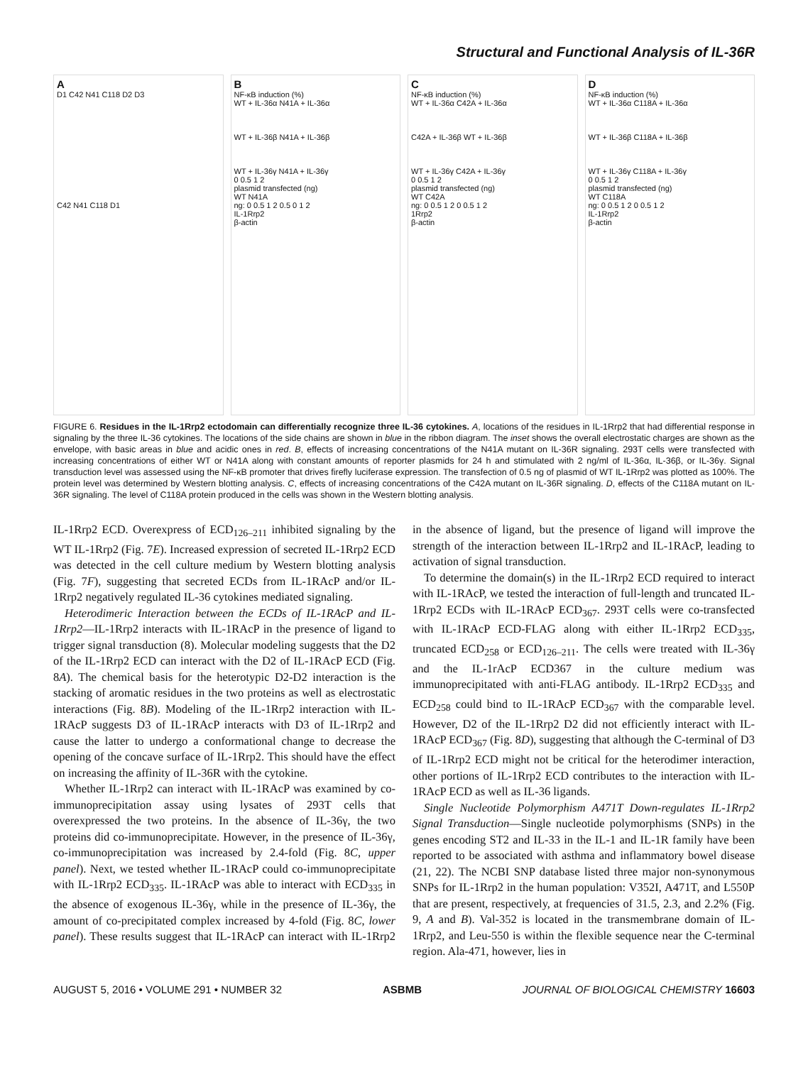Structural and Functional Analysis of IL-36R
A
D1 C42 N41 C118 D2 D3
C42 N41 C118 D1
B
NF-κB induction (%)
WT + IL-36α N41A + IL-36α
WT + IL-36β N41A + IL-36β
WT + IL-36γ N41A + IL-36γ
0 0.5 1 2
plasmid transfected (ng)
WT N41A
ng: 0 0.5 1 2 0.5 0 1 2
IL-1Rrp2
β-actin
C
NF-κB induction (%)
WT + IL-36α C42A + IL-36α
C42A + IL-36β WT + IL-36β
WT + IL-36γ C42A + IL-36γ
0 0.5 1 2
plasmid transfected (ng)
WT C42A
ng: 0 0.5 1 2 0 0.5 1 2
1Rrp2
β-actin
D
NF-κB induction (%)
WT + IL-36α C118A + IL-36α
WT + IL-36β C118A + IL-36β
WT + IL-36γ C118A + IL-36γ
0 0.5 1 2
plasmid transfected (ng)
WT C118A
ng: 0 0.5 1 2 0 0.5 1 2
IL-1Rrp2
β-actin
FIGURE 6. Residues in the IL-1Rrp2 ectodomain can differentially recognize three IL-36 cytokines. A, locations of the residues in IL-1Rrp2 that had differential response in signaling by the three IL-36 cytokines. The locations of the side chains are shown in blue in the ribbon diagram. The inset shows the overall electrostatic charges are shown as the envelope, with basic areas in blue and acidic ones in red. B, effects of increasing concentrations of the N41A mutant on IL-36R signaling. 293T cells were transfected with increasing concentrations of either WT or N41A along with constant amounts of reporter plasmids for 24 h and stimulated with 2 ng/ml of IL-36α, IL-36β, or IL-36γ. Signal transduction level was assessed using the NF-κB promoter that drives firefly luciferase expression. The transfection of 0.5 ng of plasmid of WT IL-1Rrp2 was plotted as 100%. The protein level was determined by Western blotting analysis. C, effects of increasing concentrations of the C42A mutant on IL-36R signaling. D, effects of the C118A mutant on IL-36R signaling. The level of C118A protein produced in the cells was shown in the Western blotting analysis.
IL-1Rrp2 ECD. Overexpress of ECD<sub>126–211</sub> inhibited signaling by the WT IL-1Rrp2 (Fig. 7E). Increased expression of secreted IL-1Rrp2 ECD was detected in the cell culture medium by Western blotting analysis (Fig. 7F), suggesting that secreted ECDs from IL-1RAcP and/or IL-1Rrp2 negatively regulated IL-36 cytokines mediated signaling.
Heterodimeric Interaction between the ECDs of IL-1RAcP and IL-1Rrp2—IL-1Rrp2 interacts with IL-1RAcP in the presence of ligand to trigger signal transduction (8). Molecular modeling suggests that the D2 of the IL-1Rrp2 ECD can interact with the D2 of IL-1RAcP ECD (Fig. 8A). The chemical basis for the heterotypic D2-D2 interaction is the stacking of aromatic residues in the two proteins as well as electrostatic interactions (Fig. 8B). Modeling of the IL-1Rrp2 interaction with IL-1RAcP suggests D3 of IL-1RAcP interacts with D3 of IL-1Rrp2 and cause the latter to undergo a conformational change to decrease the opening of the concave surface of IL-1Rrp2. This should have the effect on increasing the affinity of IL-36R with the cytokine.
Whether IL-1Rrp2 can interact with IL-1RAcP was examined by co-immunoprecipitation assay using lysates of 293T cells that overexpressed the two proteins. In the absence of IL-36γ, the two proteins did co-immunoprecipitate. However, in the presence of IL-36γ, co-immunoprecipitation was increased by 2.4-fold (Fig. 8C, upper panel). Next, we tested whether IL-1RAcP could co-immunoprecipitate with IL-1Rrp2 ECD<sub>335</sub>. IL-1RAcP was able to interact with ECD<sub>335</sub> in the absence of exogenous IL-36γ, while in the presence of IL-36γ, the amount of co-precipitated complex increased by 4-fold (Fig. 8C, lower panel). These results suggest that IL-1RAcP can interact with IL-1Rrp2 in the absence of ligand, but the presence of ligand will improve the strength of the interaction between IL-1Rrp2 and IL-1RAcP, leading to activation of signal transduction.
To determine the domain(s) in the IL-1Rrp2 ECD required to interact with IL-1RAcP, we tested the interaction of full-length and truncated IL-1Rrp2 ECDs with IL-1RAcP ECD<sub>367</sub>. 293T cells were co-transfected with IL-1RAcP ECD-FLAG along with either IL-1Rrp2 ECD<sub>335</sub>, truncated ECD<sub>258</sub> or ECD<sub>126–211</sub>. The cells were treated with IL-36γ and the IL-1rAcP ECD367 in the culture medium was immunoprecipitated with anti-FLAG antibody. IL-1Rrp2 ECD<sub>335</sub> and ECD<sub>258</sub> could bind to IL-1RAcP ECD<sub>367</sub> with the comparable level. However, D2 of the IL-1Rrp2 D2 did not efficiently interact with IL-1RAcP ECD<sub>367</sub> (Fig. 8D), suggesting that although the C-terminal of D3 of IL-1Rrp2 ECD might not be critical for the heterodimer interaction, other portions of IL-1Rrp2 ECD contributes to the interaction with IL-1RAcP ECD as well as IL-36 ligands.
Single Nucleotide Polymorphism A471T Down-regulates IL-1Rrp2 Signal Transduction—Single nucleotide polymorphisms (SNPs) in the genes encoding ST2 and IL-33 in the IL-1 and IL-1R family have been reported to be associated with asthma and inflammatory bowel disease (21, 22). The NCBI SNP database listed three major non-synonymous SNPs for IL-1Rrp2 in the human population: V352I, A471T, and L550P that are present, respectively, at frequencies of 31.5, 2.3, and 2.2% (Fig. 9, A and B). Val-352 is located in the transmembrane domain of IL-1Rrp2, and Leu-550 is within the flexible sequence near the C-terminal region. Ala-471, however, lies in
AUGUST 5, 2016 • VOLUME 291 • NUMBER 32 ASBMB JOURNAL OF BIOLOGICAL CHEMISTRY 16603